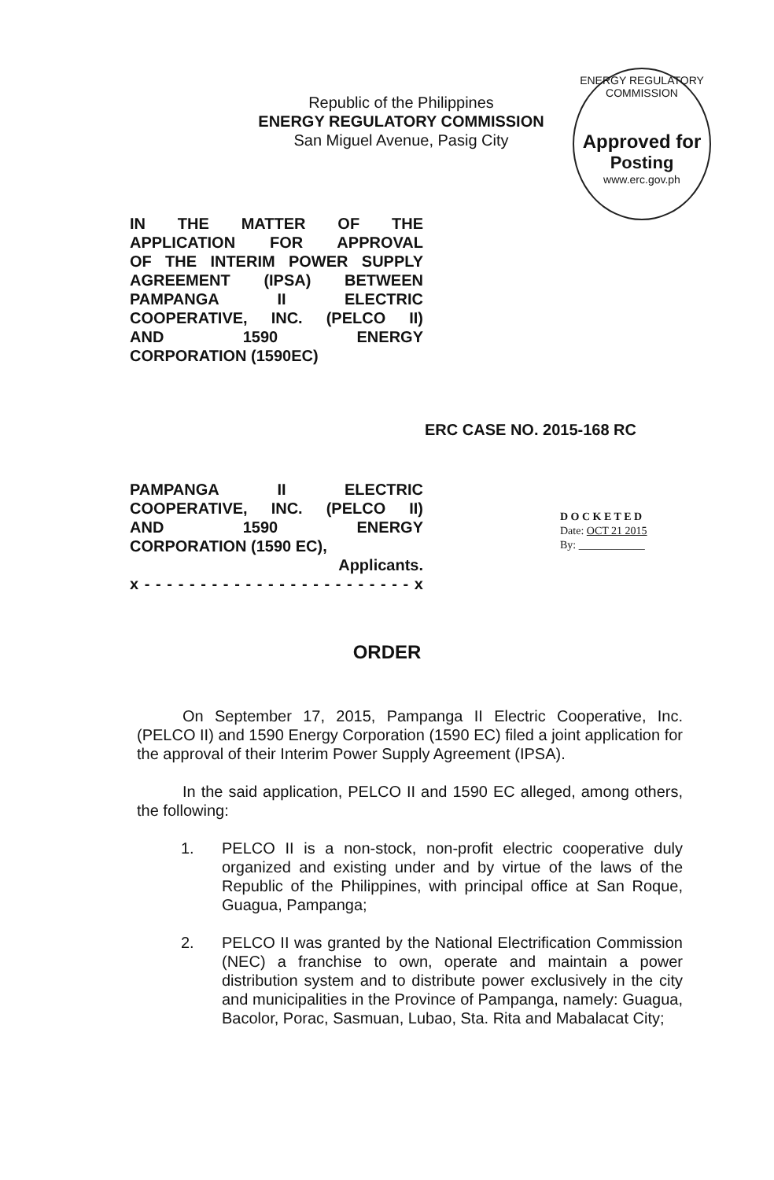Republic of the Philippines
ENERGY REGULATORY COMMISSION
San Miguel Avenue, Pasig City
ENERGY REGULATORY COMMISSION
Approved for
Posting
www.erc.gov.ph
IN THE MATTER OF THE
APPLICATION FOR APPROVAL
OF THE INTERIM POWER SUPPLY
AGREEMENT (IPSA) BETWEEN
PAMPANGA II ELECTRIC
COOPERATIVE, INC. (PELCO II)
AND 1590 ENERGY
CORPORATION (1590EC)
ERC CASE NO. 2015-168 RC
PAMPANGA II ELECTRIC
COOPERATIVE, INC. (PELCO II)
AND 1590 ENERGY
CORPORATION (1590 EC),
Applicants.
x - - - - - - - - - - - - - - - - - - - - - - - - x
D O C K E T E D
Date: OCT 21 2015
By: ____________
ORDER
On September 17, 2015, Pampanga II Electric Cooperative, Inc. (PELCO II) and 1590 Energy Corporation (1590 EC) filed a joint application for the approval of their Interim Power Supply Agreement (IPSA).
In the said application, PELCO II and 1590 EC alleged, among others, the following:
1. PELCO II is a non-stock, non-profit electric cooperative duly organized and existing under and by virtue of the laws of the Republic of the Philippines, with principal office at San Roque, Guagua, Pampanga;
2. PELCO II was granted by the National Electrification Commission (NEC) a franchise to own, operate and maintain a power distribution system and to distribute power exclusively in the city and municipalities in the Province of Pampanga, namely: Guagua, Bacolor, Porac, Sasmuan, Lubao, Sta. Rita and Mabalacat City;